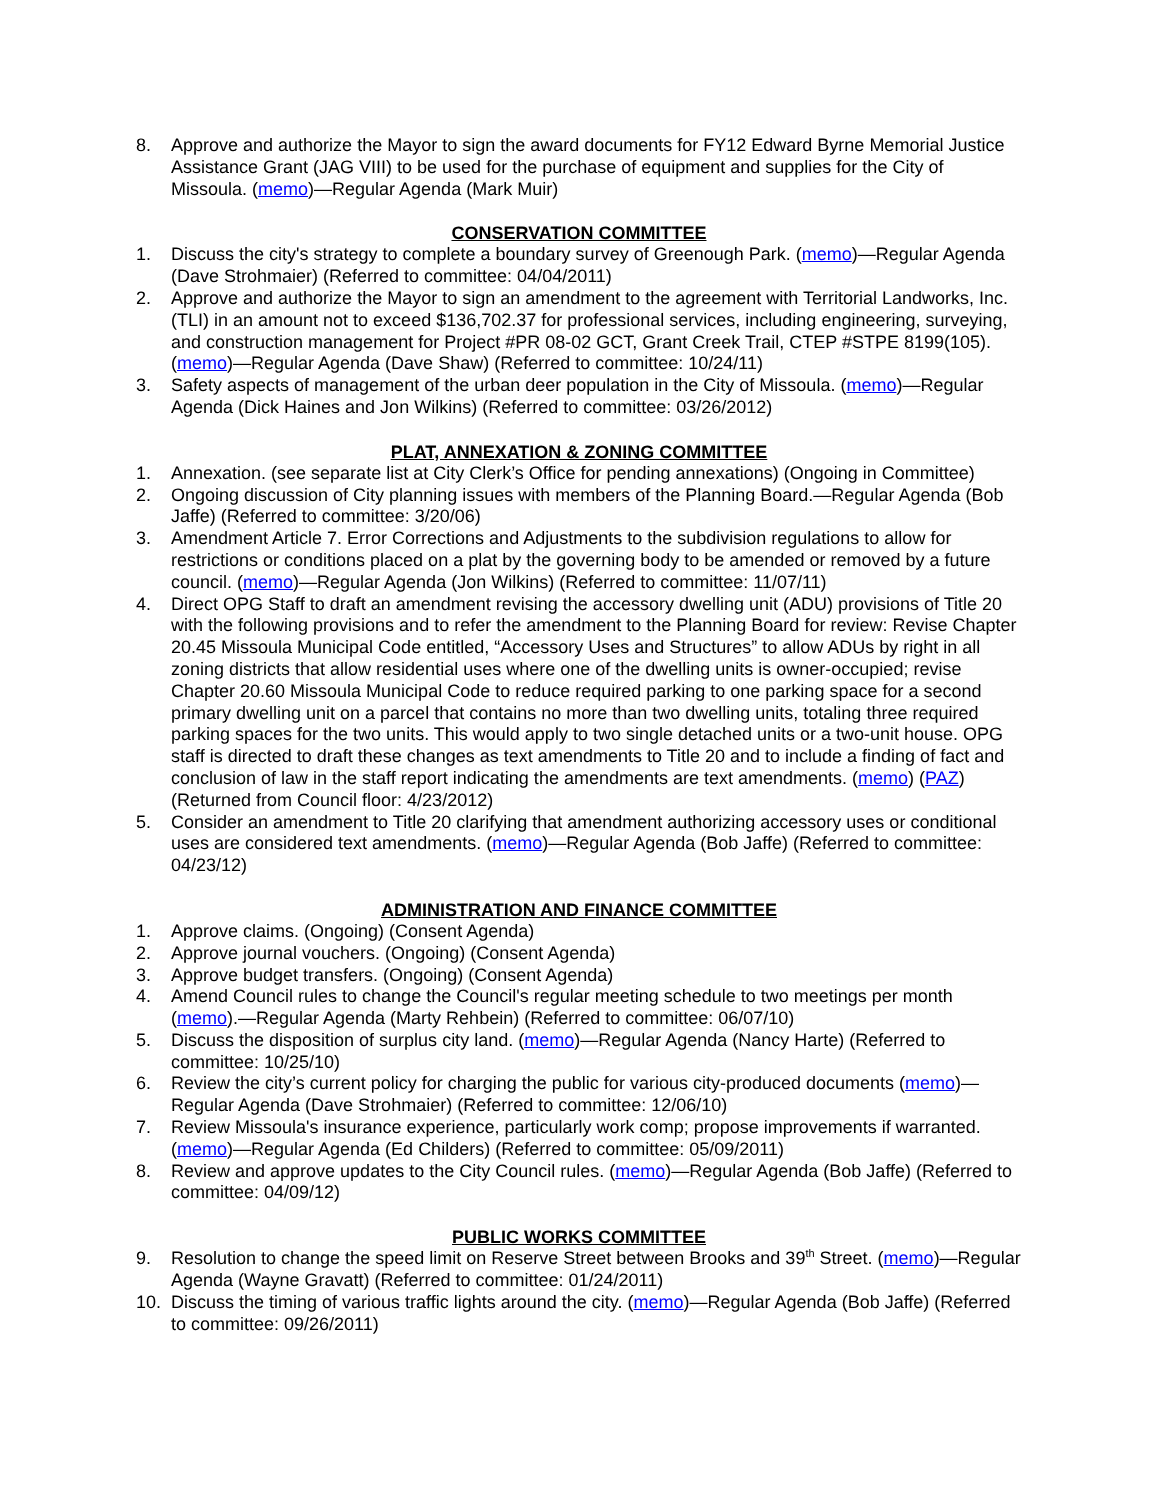8. Approve and authorize the Mayor to sign the award documents for FY12 Edward Byrne Memorial Justice Assistance Grant (JAG VIII) to be used for the purchase of equipment and supplies for the City of Missoula. (memo)—Regular Agenda (Mark Muir)
CONSERVATION COMMITTEE
1. Discuss the city's strategy to complete a boundary survey of Greenough Park. (memo)—Regular Agenda (Dave Strohmaier) (Referred to committee: 04/04/2011)
2. Approve and authorize the Mayor to sign an amendment to the agreement with Territorial Landworks, Inc. (TLI) in an amount not to exceed $136,702.37 for professional services, including engineering, surveying, and construction management for Project #PR 08-02 GCT, Grant Creek Trail, CTEP #STPE 8199(105). (memo)—Regular Agenda (Dave Shaw) (Referred to committee: 10/24/11)
3. Safety aspects of management of the urban deer population in the City of Missoula. (memo)—Regular Agenda (Dick Haines and Jon Wilkins) (Referred to committee: 03/26/2012)
PLAT, ANNEXATION & ZONING COMMITTEE
1. Annexation. (see separate list at City Clerk’s Office for pending annexations) (Ongoing in Committee)
2. Ongoing discussion of City planning issues with members of the Planning Board.—Regular Agenda (Bob Jaffe) (Referred to committee: 3/20/06)
3. Amendment Article 7. Error Corrections and Adjustments to the subdivision regulations to allow for restrictions or conditions placed on a plat by the governing body to be amended or removed by a future council. (memo)—Regular Agenda (Jon Wilkins) (Referred to committee: 11/07/11)
4. Direct OPG Staff to draft an amendment revising the accessory dwelling unit (ADU) provisions of Title 20 with the following provisions and to refer the amendment to the Planning Board for review: Revise Chapter 20.45 Missoula Municipal Code entitled, “Accessory Uses and Structures” to allow ADUs by right in all zoning districts that allow residential uses where one of the dwelling units is owner-occupied; revise Chapter 20.60 Missoula Municipal Code to reduce required parking to one parking space for a second primary dwelling unit on a parcel that contains no more than two dwelling units, totaling three required parking spaces for the two units. This would apply to two single detached units or a two-unit house. OPG staff is directed to draft these changes as text amendments to Title 20 and to include a finding of fact and conclusion of law in the staff report indicating the amendments are text amendments. (memo) (PAZ) (Returned from Council floor: 4/23/2012)
5. Consider an amendment to Title 20 clarifying that amendment authorizing accessory uses or conditional uses are considered text amendments. (memo)—Regular Agenda (Bob Jaffe) (Referred to committee: 04/23/12)
ADMINISTRATION AND FINANCE COMMITTEE
1. Approve claims. (Ongoing) (Consent Agenda)
2. Approve journal vouchers. (Ongoing) (Consent Agenda)
3. Approve budget transfers. (Ongoing) (Consent Agenda)
4. Amend Council rules to change the Council's regular meeting schedule to two meetings per month (memo).—Regular Agenda (Marty Rehbein) (Referred to committee: 06/07/10)
5. Discuss the disposition of surplus city land. (memo)—Regular Agenda (Nancy Harte) (Referred to committee: 10/25/10)
6. Review the city’s current policy for charging the public for various city-produced documents (memo)—Regular Agenda (Dave Strohmaier) (Referred to committee: 12/06/10)
7. Review Missoula's insurance experience, particularly work comp; propose improvements if warranted. (memo)—Regular Agenda (Ed Childers) (Referred to committee: 05/09/2011)
8. Review and approve updates to the City Council rules. (memo)—Regular Agenda (Bob Jaffe) (Referred to committee: 04/09/12)
PUBLIC WORKS COMMITTEE
9. Resolution to change the speed limit on Reserve Street between Brooks and 39<sup>th</sup> Street. (memo)—Regular Agenda (Wayne Gravatt) (Referred to committee: 01/24/2011)
10. Discuss the timing of various traffic lights around the city. (memo)—Regular Agenda (Bob Jaffe) (Referred to committee: 09/26/2011)